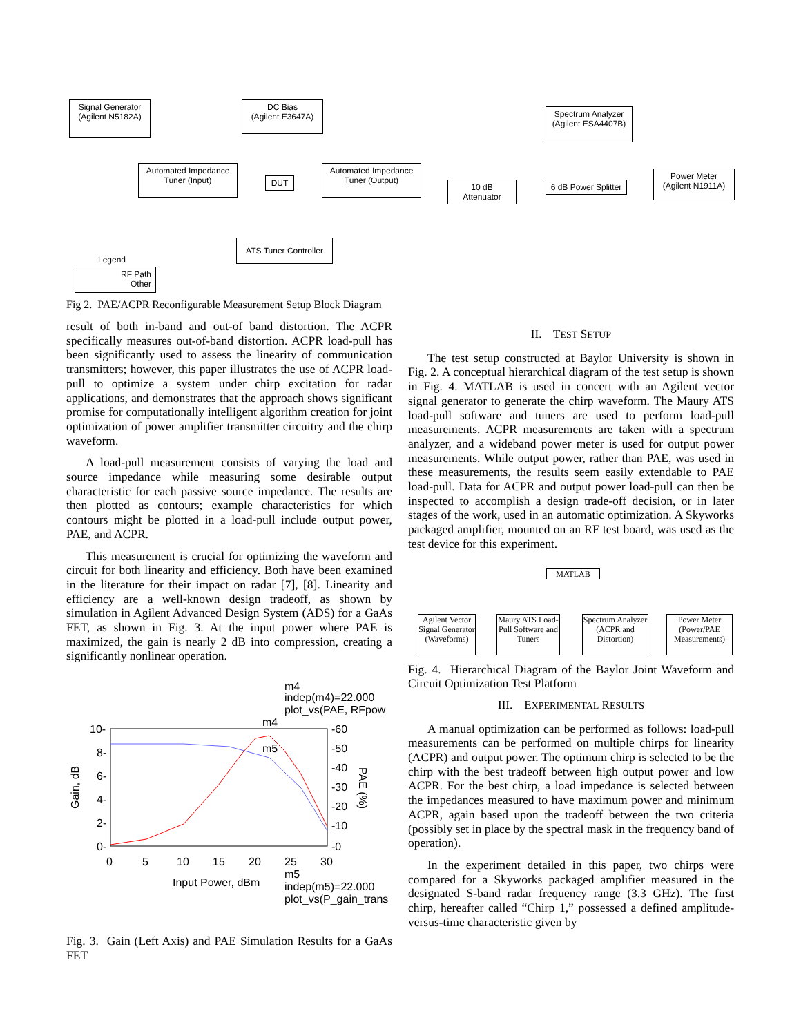Signal Generator
(Agilent N5182A)
DC Bias
(Agilent E3647A)
Spectrum Analyzer
(Agilent ESA4407B)
Automated Impedance
Tuner (Input)
DUT
Automated Impedance
Tuner (Output)
10 dB Attenuator
6 dB Power Splitter
Power Meter
(Agilent N1911A)
ATS Tuner Controller
Legend
RF Path
Other
Fig 2. PAE/ACPR Reconfigurable Measurement Setup Block Diagram
result of both in-band and out-of band distortion. The ACPR specifically measures out-of-band distortion. ACPR load-pull has been significantly used to assess the linearity of communication transmitters; however, this paper illustrates the use of ACPR load-pull to optimize a system under chirp excitation for radar applications, and demonstrates that the approach shows significant promise for computationally intelligent algorithm creation for joint optimization of power amplifier transmitter circuitry and the chirp waveform.
A load-pull measurement consists of varying the load and source impedance while measuring some desirable output characteristic for each passive source impedance. The results are then plotted as contours; example characteristics for which contours might be plotted in a load-pull include output power, PAE, and ACPR.
This measurement is crucial for optimizing the waveform and circuit for both linearity and efficiency. Both have been examined in the literature for their impact on radar [7], [8]. Linearity and efficiency are a well-known design tradeoff, as shown by simulation in Agilent Advanced Design System (ADS) for a GaAs FET, as shown in Fig. 3. At the input power where PAE is maximized, the gain is nearly 2 dB into compression, creating a significantly nonlinear operation.
m4
indep(m4)=22.000
plot_vs(PAE, RFpow
10-
8-
6-
4-
2-
0-
-60
-50
-40
-30
-20
-10
-0
0
5
10
15
20
25
30
Gain, dB
PAE (%)
Input Power, dBm
m4
m5
m5
indep(m5)=22.000
plot_vs(P_gain_trans
Fig. 3. Gain (Left Axis) and PAE Simulation Results for a GaAs FET
II. TEST SETUP
The test setup constructed at Baylor University is shown in Fig. 2. A conceptual hierarchical diagram of the test setup is shown in Fig. 4. MATLAB is used in concert with an Agilent vector signal generator to generate the chirp waveform. The Maury ATS load-pull software and tuners are used to perform load-pull measurements. ACPR measurements are taken with a spectrum analyzer, and a wideband power meter is used for output power measurements. While output power, rather than PAE, was used in these measurements, the results seem easily extendable to PAE load-pull. Data for ACPR and output power load-pull can then be inspected to accomplish a design trade-off decision, or in later stages of the work, used in an automatic optimization. A Skyworks packaged amplifier, mounted on an RF test board, was used as the test device for this experiment.
MATLAB
Agilent Vector Signal Generator (Waveforms)
Maury ATS Load-Pull Software and Tuners
Spectrum Analyzer (ACPR and Distortion)
Power Meter (Power/PAE Measurements)
Fig. 4. Hierarchical Diagram of the Baylor Joint Waveform and Circuit Optimization Test Platform
III. EXPERIMENTAL RESULTS
A manual optimization can be performed as follows: load-pull measurements can be performed on multiple chirps for linearity (ACPR) and output power. The optimum chirp is selected to be the chirp with the best tradeoff between high output power and low ACPR. For the best chirp, a load impedance is selected between the impedances measured to have maximum power and minimum ACPR, again based upon the tradeoff between the two criteria (possibly set in place by the spectral mask in the frequency band of operation).
In the experiment detailed in this paper, two chirps were compared for a Skyworks packaged amplifier measured in the designated S-band radar frequency range (3.3 GHz). The first chirp, hereafter called “Chirp 1,” possessed a defined amplitude-versus-time characteristic given by